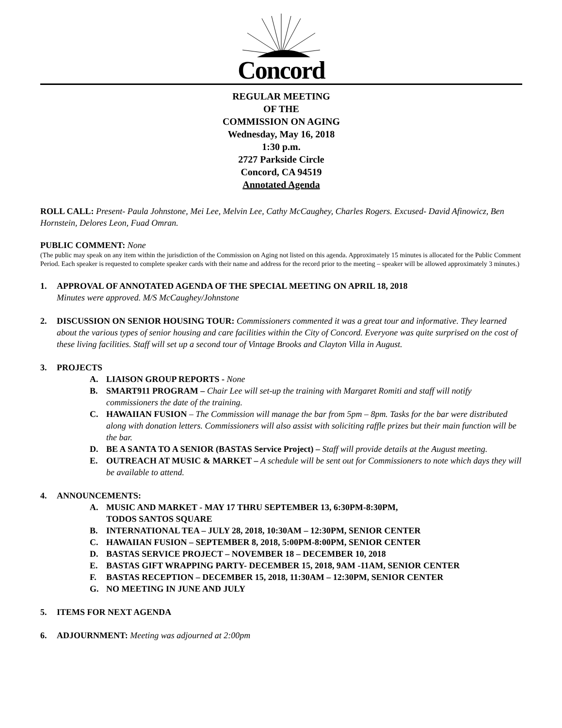Concord
REGULAR MEETING
OF THE
COMMISSION ON AGING
Wednesday, May 16, 2018
1:30 p.m.
2727 Parkside Circle
Concord, CA 94519
Annotated Agenda
ROLL CALL: Present- Paula Johnstone, Mei Lee, Melvin Lee, Cathy McCaughey, Charles Rogers. Excused- David Afinowicz, Ben Hornstein, Delores Leon, Fuad Omran.
PUBLIC COMMENT: None
(The public may speak on any item within the jurisdiction of the Commission on Aging not listed on this agenda. Approximately 15 minutes is allocated for the Public Comment Period. Each speaker is requested to complete speaker cards with their name and address for the record prior to the meeting – speaker will be allowed approximately 3 minutes.)
1. APPROVAL OF ANNOTATED AGENDA OF THE SPECIAL MEETING ON APRIL 18, 2018
Minutes were approved. M/S McCaughey/Johnstone
2. DISCUSSION ON SENIOR HOUSING TOUR: Commissioners commented it was a great tour and informative. They learned about the various types of senior housing and care facilities within the City of Concord. Everyone was quite surprised on the cost of these living facilities. Staff will set up a second tour of Vintage Brooks and Clayton Villa in August.
3. PROJECTS
A. LIAISON GROUP REPORTS - None
B. SMART911 PROGRAM – Chair Lee will set-up the training with Margaret Romiti and staff will notify commissioners the date of the training.
C. HAWAIIAN FUSION – The Commission will manage the bar from 5pm – 8pm. Tasks for the bar were distributed along with donation letters. Commissioners will also assist with soliciting raffle prizes but their main function will be the bar.
D. BE A SANTA TO A SENIOR (BASTAS Service Project) – Staff will provide details at the August meeting.
E. OUTREACH AT MUSIC & MARKET – A schedule will be sent out for Commissioners to note which days they will be available to attend.
4. ANNOUNCEMENTS:
A. MUSIC AND MARKET - MAY 17 THRU SEPTEMBER 13, 6:30PM-8:30PM,
TODOS SANTOS SQUARE
B. INTERNATIONAL TEA – JULY 28, 2018, 10:30AM – 12:30PM, SENIOR CENTER
C. HAWAIIAN FUSION – SEPTEMBER 8, 2018, 5:00PM-8:00PM, SENIOR CENTER
D. BASTAS SERVICE PROJECT – NOVEMBER 18 – DECEMBER 10, 2018
E. BASTAS GIFT WRAPPING PARTY- DECEMBER 15, 2018, 9AM -11AM, SENIOR CENTER
F. BASTAS RECEPTION – DECEMBER 15, 2018, 11:30AM – 12:30PM, SENIOR CENTER
G. NO MEETING IN JUNE AND JULY
5. ITEMS FOR NEXT AGENDA
6. ADJOURNMENT: Meeting was adjourned at 2:00pm